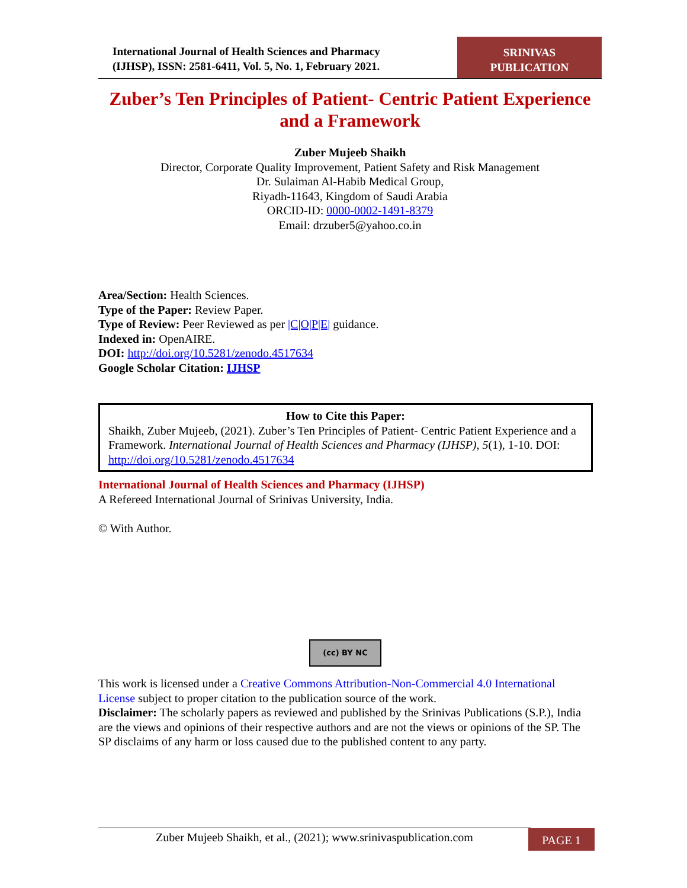International Journal of Health Sciences and Pharmacy
(IJHSP), ISSN: 2581-6411, Vol. 5, No. 1, February 2021.
SRINIVAS
PUBLICATION
Zuber’s Ten Principles of Patient- Centric Patient Experience and a Framework
Zuber Mujeeb Shaikh
Director, Corporate Quality Improvement, Patient Safety and Risk Management
Dr. Sulaiman Al-Habib Medical Group,
Riyadh-11643, Kingdom of Saudi Arabia
ORCID-ID: 0000-0002-1491-8379
Email: drzuber5@yahoo.co.in
Area/Section: Health Sciences.
Type of the Paper: Review Paper.
Type of Review: Peer Reviewed as per |C|O|P|E| guidance.
Indexed in: OpenAIRE.
DOI: http://doi.org/10.5281/zenodo.4517634
Google Scholar Citation: IJHSP
How to Cite this Paper:
Shaikh, Zuber Mujeeb, (2021). Zuber’s Ten Principles of Patient- Centric Patient Experience and a Framework. International Journal of Health Sciences and Pharmacy (IJHSP), 5(1), 1-10. DOI: http://doi.org/10.5281/zenodo.4517634
International Journal of Health Sciences and Pharmacy (IJHSP)
A Refereed International Journal of Srinivas University, India.
© With Author.
(cc) BY NC
This work is licensed under a Creative Commons Attribution-Non-Commercial 4.0 International License subject to proper citation to the publication source of the work.
Disclaimer: The scholarly papers as reviewed and published by the Srinivas Publications (S.P.), India are the views and opinions of their respective authors and are not the views or opinions of the SP. The SP disclaims of any harm or loss caused due to the published content to any party.
Zuber Mujeeb Shaikh, et al., (2021); www.srinivaspublication.com
PAGE 1